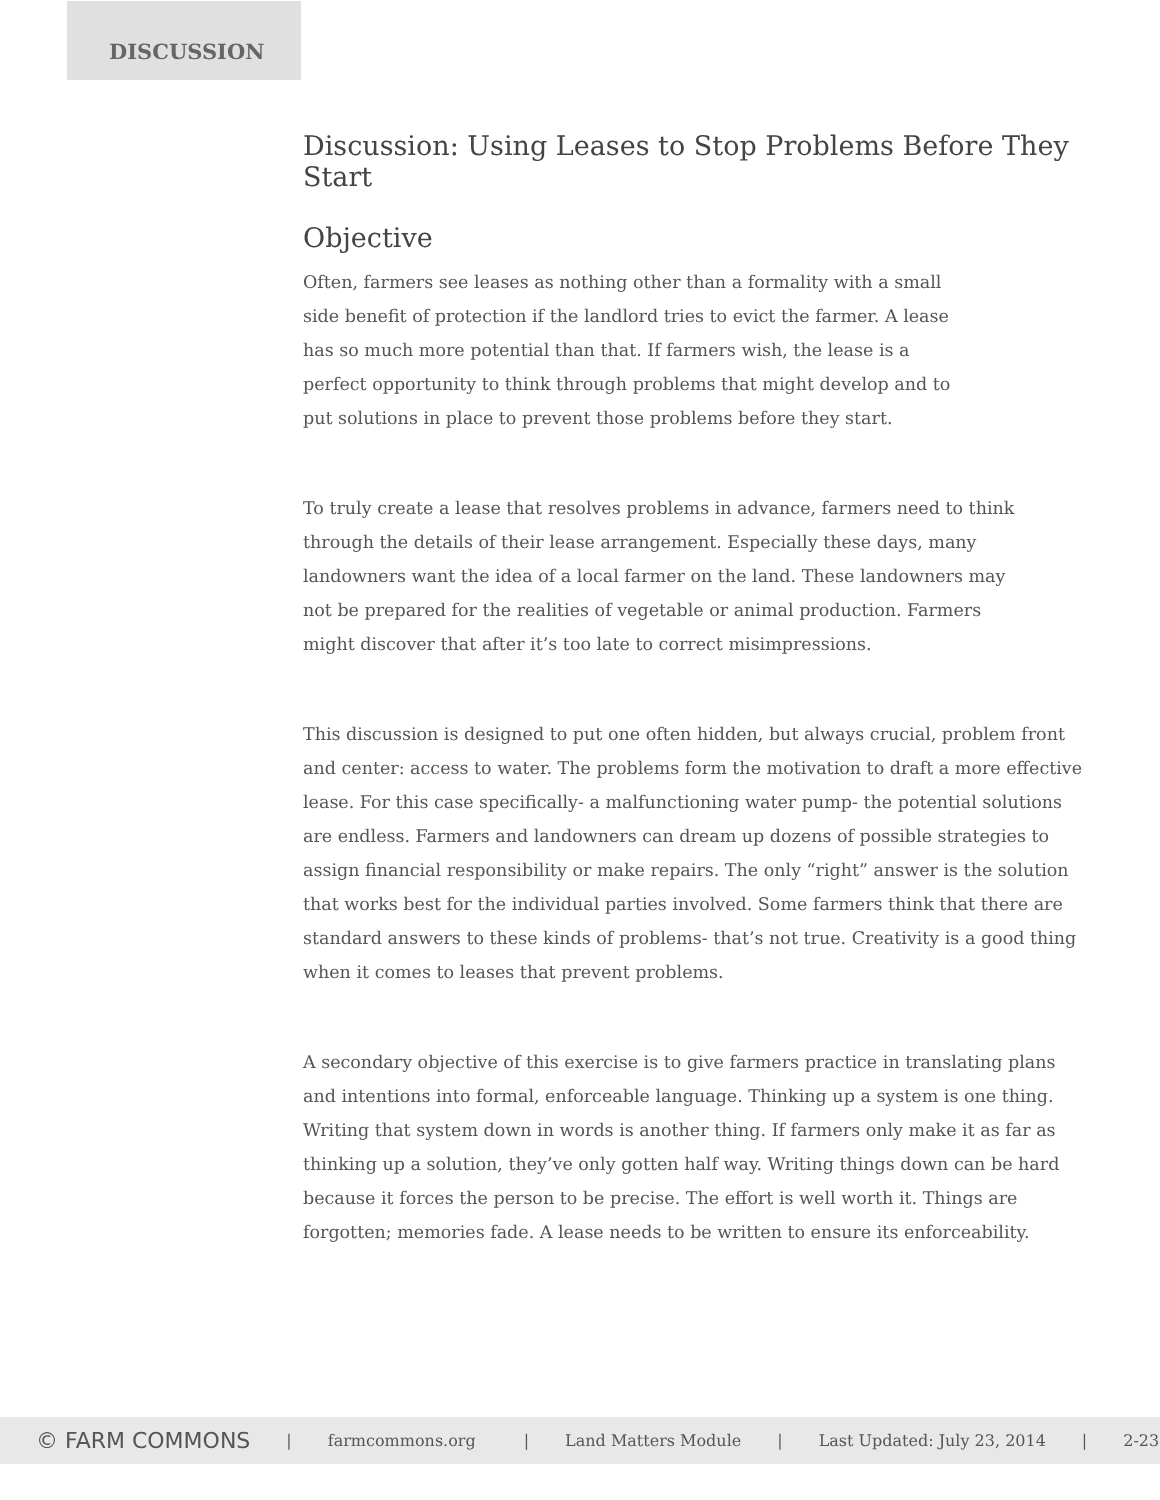DISCUSSION
Discussion: Using Leases to Stop Problems Before They Start
Objective
Often, farmers see leases as nothing other than a formality with a small side benefit of protection if the landlord tries to evict the farmer. A lease has so much more potential than that. If farmers wish, the lease is a perfect opportunity to think through problems that might develop and to put solutions in place to prevent those problems before they start.
To truly create a lease that resolves problems in advance, farmers need to think through the details of their lease arrangement. Especially these days, many landowners want the idea of a local farmer on the land. These landowners may not be prepared for the realities of vegetable or animal production. Farmers might discover that after it’s too late to correct misimpressions.
This discussion is designed to put one often hidden, but always crucial, problem front and center: access to water. The problems form the motivation to draft a more effective lease. For this case specifically- a malfunctioning water pump- the potential solutions are endless. Farmers and landowners can dream up dozens of possible strategies to assign financial responsibility or make repairs. The only “right” answer is the solution that works best for the individual parties involved. Some farmers think that there are standard answers to these kinds of problems- that’s not true. Creativity is a good thing when it comes to leases that prevent problems.
A secondary objective of this exercise is to give farmers practice in translating plans and intentions into formal, enforceable language. Thinking up a system is one thing. Writing that system down in words is another thing. If farmers only make it as far as thinking up a solution, they’ve only gotten half way. Writing things down can be hard because it forces the person to be precise. The effort is well worth it. Things are forgotten; memories fade. A lease needs to be written to ensure its enforceability.
© FARM COMMONS | farmcommons.org | Land Matters Module | Last Updated: July 23, 2014 | 2-23